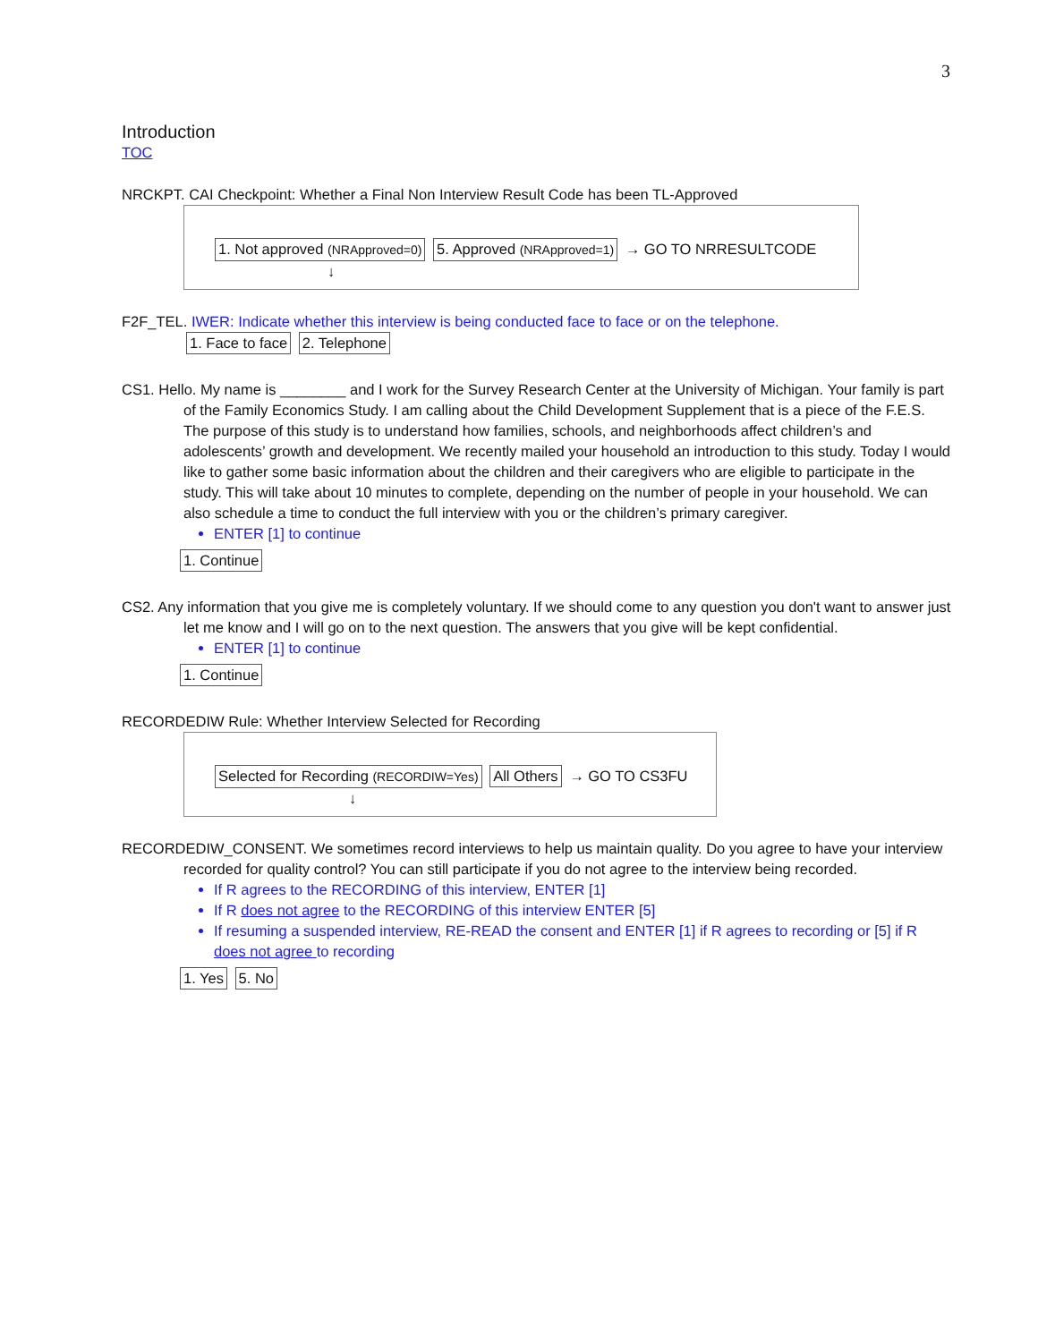3
Introduction
TOC
NRCKPT. CAI Checkpoint: Whether a Final Non Interview Result Code has been TL-Approved
1. Not approved (NRApproved=0) 5. Approved (NRApproved=1) → GO TO NRRESULTCODE
↓
F2F_TEL. IWER: Indicate whether this interview is being conducted face to face or on the telephone.
1. Face to face 2. Telephone
CS1. Hello. My name is ________ and I work for the Survey Research Center at the University of Michigan. Your family is part of the Family Economics Study. I am calling about the Child Development Supplement that is a piece of the F.E.S. The purpose of this study is to understand how families, schools, and neighborhoods affect children’s and adolescents’ growth and development. We recently mailed your household an introduction to this study. Today I would like to gather some basic information about the children and their caregivers who are eligible to participate in the study. This will take about 10 minutes to complete, depending on the number of people in your household. We can also schedule a time to conduct the full interview with you or the children’s primary caregiver.
ENTER [1] to continue
1. Continue
CS2. Any information that you give me is completely voluntary. If we should come to any question you don't want to answer just let me know and I will go on to the next question. The answers that you give will be kept confidential.
ENTER [1] to continue
1. Continue
RECORDEDIW Rule: Whether Interview Selected for Recording
Selected for Recording (RECORDIW=Yes) All Others → GO TO CS3FU
↓
RECORDEDIW_CONSENT. We sometimes record interviews to help us maintain quality. Do you agree to have your interview recorded for quality control? You can still participate if you do not agree to the interview being recorded.
If R agrees to the RECORDING of this interview, ENTER [1]
If R does not agree to the RECORDING of this interview ENTER [5]
If resuming a suspended interview, RE-READ the consent and ENTER [1] if R agrees to recording or [5] if R does not agree to recording
1. Yes 5. No